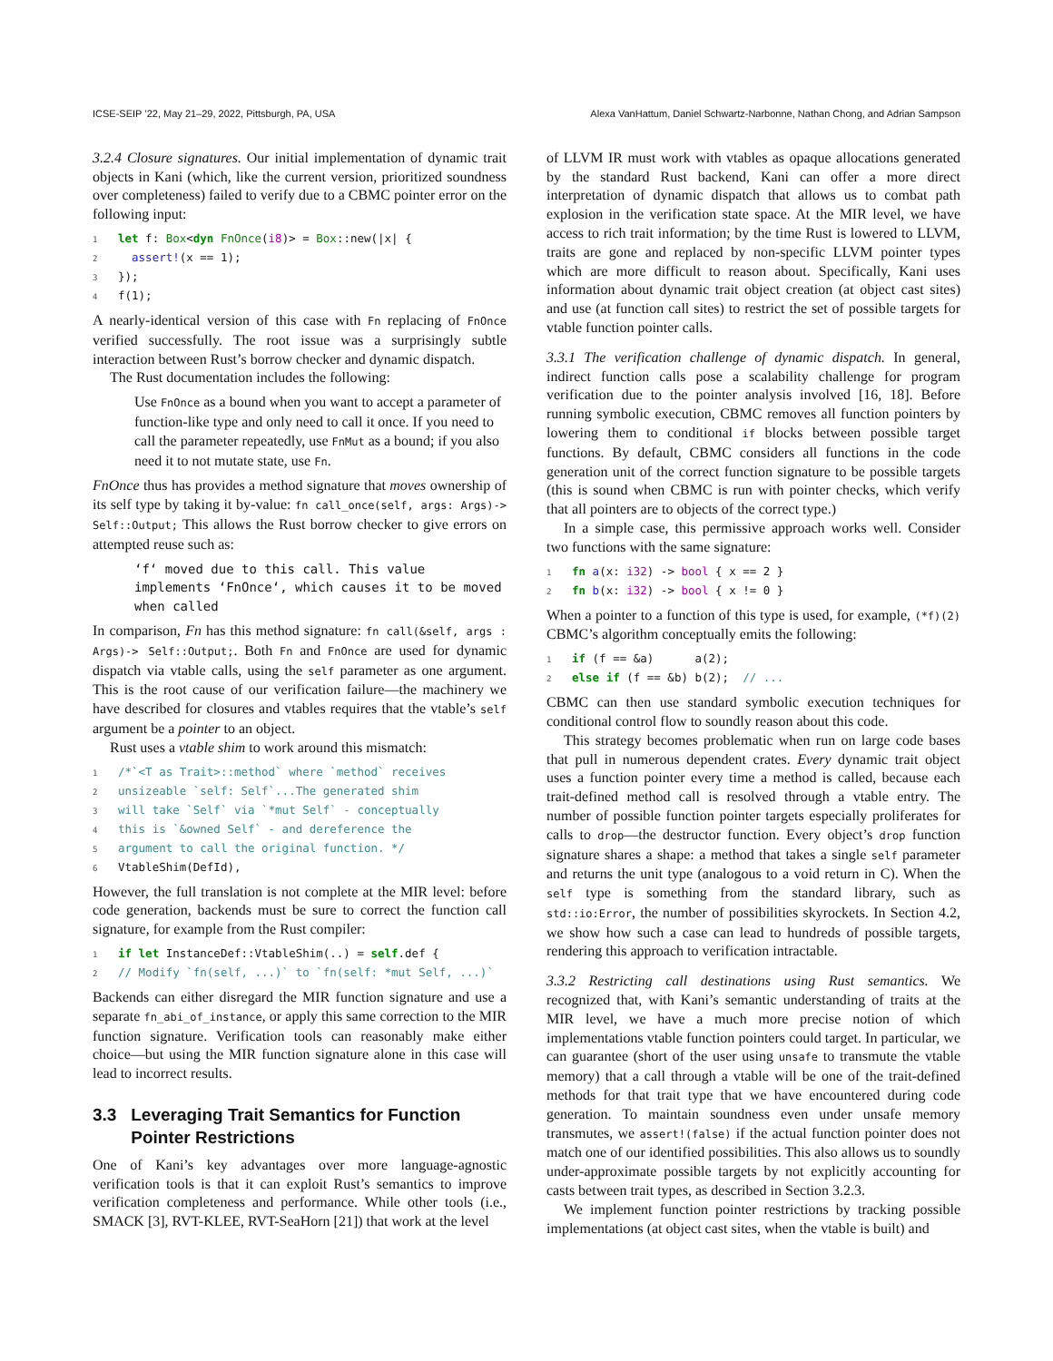ICSE-SEIP ’22, May 21–29, 2022, Pittsburgh, PA, USA Alexa VanHattum, Daniel Schwartz-Narbonne, Nathan Chong, and Adrian Sampson
3.2.4 Closure signatures. Our initial implementation of dynamic trait objects in Kani (which, like the current version, prioritized soundness over completeness) failed to verify due to a CBMC pointer error on the following input:
1 let f: Box<dyn FnOnce(i8)> = Box::new(|x| {
2  assert!(x == 1);
3});
4f(1);
A nearly-identical version of this case with Fn replacing of FnOnce verified successfully. The root issue was a surprisingly subtle interaction between Rust’s borrow checker and dynamic dispatch.
The Rust documentation includes the following:
Use FnOnce as a bound when you want to accept a parameter of function-like type and only need to call it once. If you need to call the parameter repeatedly, use FnMut as a bound; if you also need it to not mutate state, use Fn.
FnOnce thus has provides a method signature that moves ownership of its self type by taking it by-value: fn call_once(self, args: Args)-> Self::Output; This allows the Rust borrow checker to give errors on attempted reuse such as:
‘f‘ moved due to this call. This value implements ‘FnOnce‘, which causes it to be moved when called
In comparison, Fn has this method signature: fn call(&self, args : Args)-> Self::Output;. Both Fn and FnOnce are used for dynamic dispatch via vtable calls, using the self parameter as one argument. This is the root cause of our verification failure—the machinery we have described for closures and vtables requires that the vtable’s self argument be a pointer to an object.
Rust uses a vtable shim to work around this mismatch:
1/*`<T as Trait>::method` where `method` receives
2 unsizeable `self: Self`...The generated shim
3 will take `Self` via `*mut Self` - conceptually
4 this is `&owned Self` - and dereference the
5 argument to call the original function. */
6 VtableShim(DefId),
However, the full translation is not complete at the MIR level: before code generation, backends must be sure to correct the function call signature, for example from the Rust compiler:
1 if let InstanceDef::VtableShim(..) = self.def {
2// Modify `fn(self, ...)` to `fn(self: *mut Self, ...)`
Backends can either disregard the MIR function signature and use a separate fn_abi_of_instance, or apply this same correction to the MIR function signature. Verification tools can reasonably make either choice—but using the MIR function signature alone in this case will lead to incorrect results.
3.3 Leveraging Trait Semantics for Function
Pointer Restrictions
One of Kani’s key advantages over more language-agnostic verification tools is that it can exploit Rust’s semantics to improve verification completeness and performance. While other tools (i.e., SMACK [3], RVT-KLEE, RVT-SeaHorn [21]) that work at the level
of LLVM IR must work with vtables as opaque allocations generated by the standard Rust backend, Kani can offer a more direct interpretation of dynamic dispatch that allows us to combat path explosion in the verification state space. At the MIR level, we have access to rich trait information; by the time Rust is lowered to LLVM, traits are gone and replaced by non-specific LLVM pointer types which are more difficult to reason about. Specifically, Kani uses information about dynamic trait object creation (at object cast sites) and use (at function call sites) to restrict the set of possible targets for vtable function pointer calls.
3.3.1 The verification challenge of dynamic dispatch. In general, indirect function calls pose a scalability challenge for program verification due to the pointer analysis involved [16, 18]. Before running symbolic execution, CBMC removes all function pointers by lowering them to conditional if blocks between possible target functions. By default, CBMC considers all functions in the code generation unit of the correct function signature to be possible targets (this is sound when CBMC is run with pointer checks, which verify that all pointers are to objects of the correct type.)
In a simple case, this permissive approach works well. Consider two functions with the same signature:
1 fn a(x: i32) -> bool { x == 2 }
2 fn b(x: i32) -> bool { x != 0 }
When a pointer to a function of this type is used, for example, (*f)(2) CBMC’s algorithm conceptually emits the following:
1 if (f == &a)      a(2);
2 else if (f == &b) b(2);  // ...
CBMC can then use standard symbolic execution techniques for conditional control flow to soundly reason about this code.
This strategy becomes problematic when run on large code bases that pull in numerous dependent crates. Every dynamic trait object uses a function pointer every time a method is called, because each trait-defined method call is resolved through a vtable entry. The number of possible function pointer targets especially proliferates for calls to drop—the destructor function. Every object’s drop function signature shares a shape: a method that takes a single self parameter and returns the unit type (analogous to a void return in C). When the self type is something from the standard library, such as std::io:Error, the number of possibilities skyrockets. In Section 4.2, we show how such a case can lead to hundreds of possible targets, rendering this approach to verification intractable.
3.3.2 Restricting call destinations using Rust semantics. We recognized that, with Kani’s semantic understanding of traits at the MIR level, we have a much more precise notion of which implementations vtable function pointers could target. In particular, we can guarantee (short of the user using unsafe to transmute the vtable memory) that a call through a vtable will be one of the trait-defined methods for that trait type that we have encountered during code generation. To maintain soundness even under unsafe memory transmutes, we assert!(false) if the actual function pointer does not match one of our identified possibilities. This also allows us to soundly under-approximate possible targets by not explicitly accounting for casts between trait types, as described in Section 3.2.3.
We implement function pointer restrictions by tracking possible implementations (at object cast sites, when the vtable is built) and